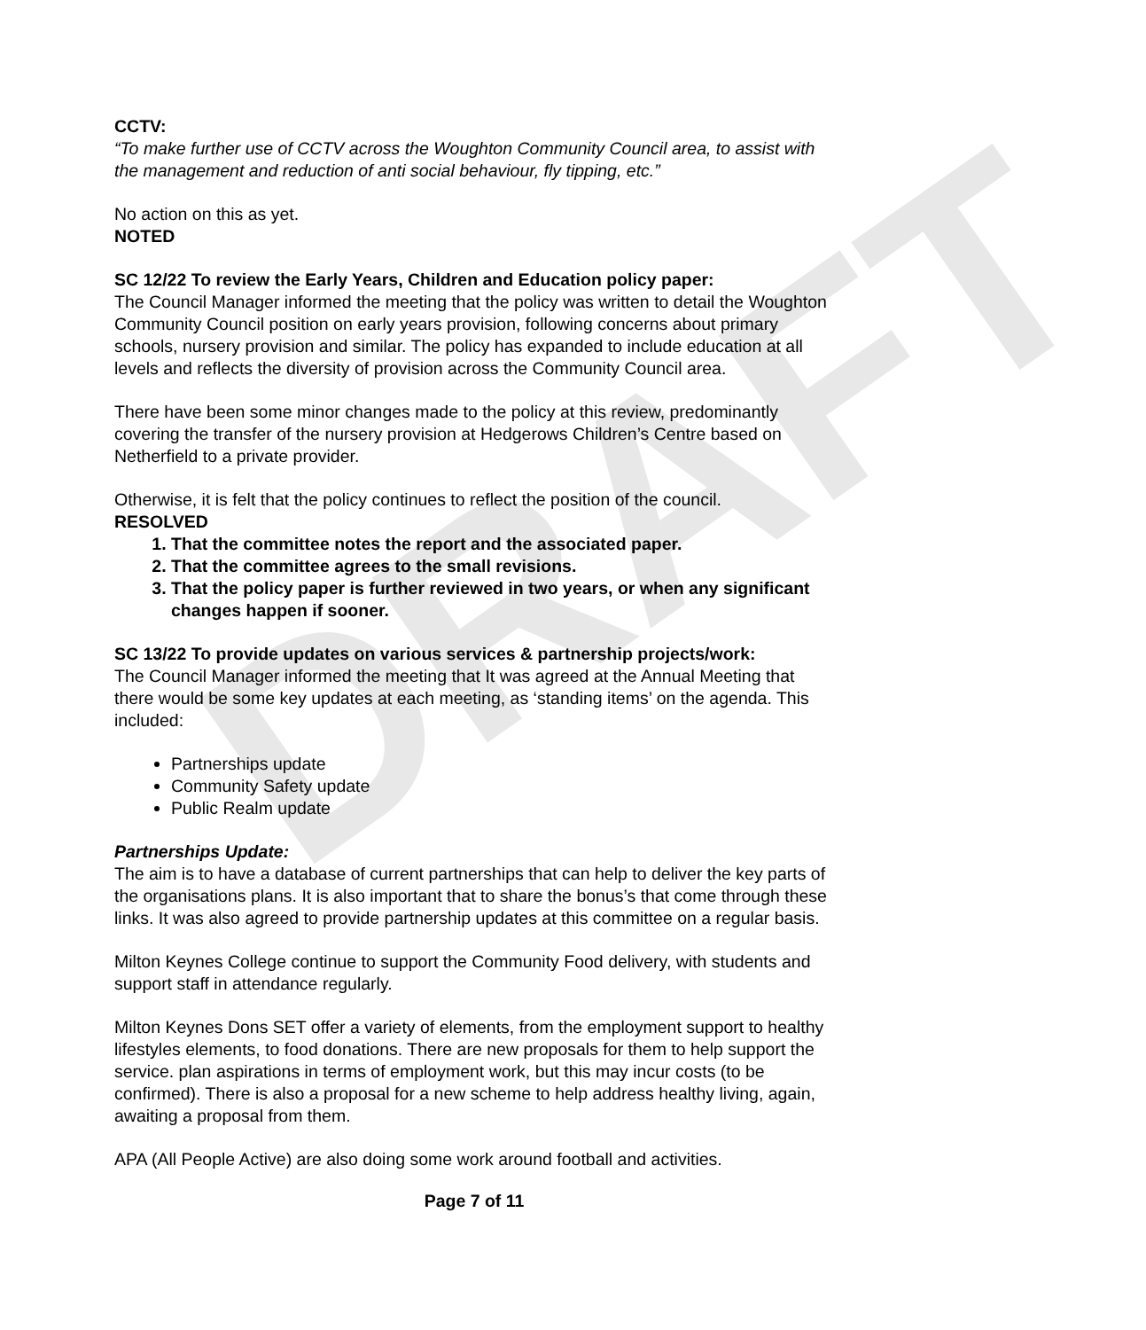DRAFT
CCTV:
“To make further use of CCTV across the Woughton Community Council area, to assist with the management and reduction of anti social behaviour, fly tipping, etc.”
No action on this as yet.
NOTED
SC 12/22 To review the Early Years, Children and Education policy paper:
The Council Manager informed the meeting that the policy was written to detail the Woughton Community Council position on early years provision, following concerns about primary schools, nursery provision and similar. The policy has expanded to include education at all levels and reflects the diversity of provision across the Community Council area.
There have been some minor changes made to the policy at this review, predominantly covering the transfer of the nursery provision at Hedgerows Children’s Centre based on Netherfield to a private provider.
Otherwise, it is felt that the policy continues to reflect the position of the council.
RESOLVED
1. That the committee notes the report and the associated paper.
2. That the committee agrees to the small revisions.
3. That the policy paper is further reviewed in two years, or when any significant changes happen if sooner.
SC 13/22 To provide updates on various services & partnership projects/work:
The Council Manager informed the meeting that It was agreed at the Annual Meeting that there would be some key updates at each meeting, as ‘standing items’ on the agenda. This included:
Partnerships update
Community Safety update
Public Realm update
Partnerships Update:
The aim is to have a database of current partnerships that can help to deliver the key parts of the organisations plans. It is also important that to share the bonus’s that come through these links. It was also agreed to provide partnership updates at this committee on a regular basis.
Milton Keynes College continue to support the Community Food delivery, with students and support staff in attendance regularly.
Milton Keynes Dons SET offer a variety of elements, from the employment support to healthy lifestyles elements, to food donations. There are new proposals for them to help support the service. plan aspirations in terms of employment work, but this may incur costs (to be confirmed). There is also a proposal for a new scheme to help address healthy living, again, awaiting a proposal from them.
APA (All People Active) are also doing some work around football and activities.
Page 7 of 11